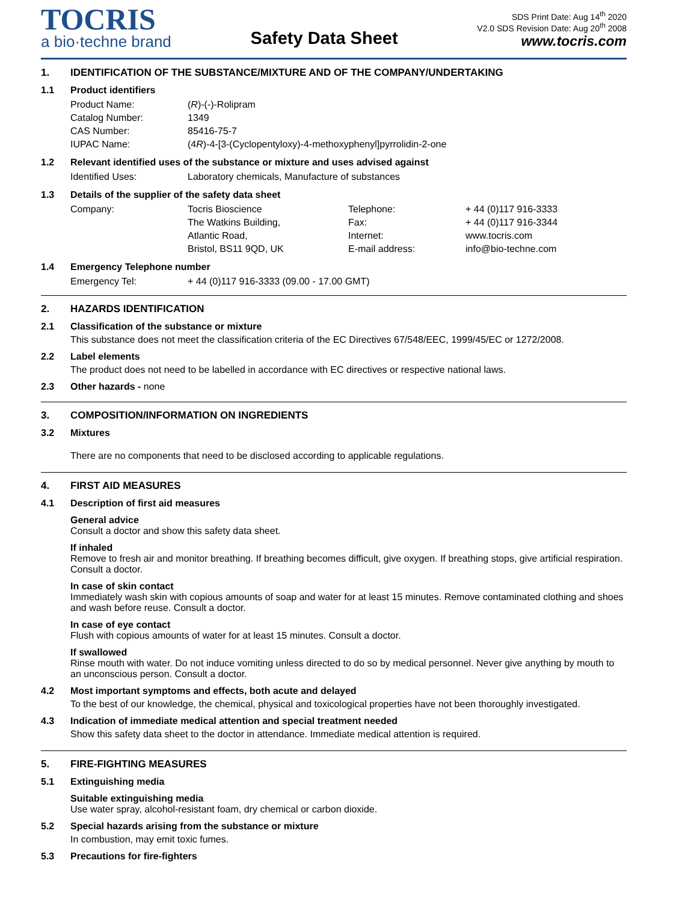TOCRIS
a bio·techne brand
Safety Data Sheet
SDS Print Date: Aug 14<sup>th</sup> 2020
V2.0 SDS Revision Date: Aug 20<sup>th</sup> 2008
www.tocris.com
1. IDENTIFICATION OF THE SUBSTANCE/MIXTURE AND OF THE COMPANY/UNDERTAKING
1.1 Product identifiers
| Product Name: | ( R )-(-)-Rolipram |
| Catalog Number: | 1349 |
| CAS Number: | 85416-75-7 |
| IUPAC Name: | (4 R )-4-[3-(Cyclopentyloxy)-4-methoxyphenyl]pyrrolidin-2-one |
1.2 Relevant identified uses of the substance or mixture and uses advised against
| Identified Uses: | Laboratory chemicals, Manufacture of substances |
1.3 Details of the supplier of the safety data sheet
| Company: | Tocris Bioscience | Telephone: | + 44 (0)117 916-3333 |
| | The Watkins Building, | Fax: | + 44 (0)117 916-3344 |
| | Atlantic Road, | Internet: | www.tocris.com |
| | Bristol, BS11 9QD, UK | E-mail address: | info@bio-techne.com |
1.4 Emergency Telephone number
| Emergency Tel: | + 44 (0)117 916-3333 (09.00 - 17.00 GMT) |
2. HAZARDS IDENTIFICATION
2.1 Classification of the substance or mixture
This substance does not meet the classification criteria of the EC Directives 67/548/EEC, 1999/45/EC or 1272/2008.
2.2 Label elements
The product does not need to be labelled in accordance with EC directives or respective national laws.
2.3 Other hazards - none
3. COMPOSITION/INFORMATION ON INGREDIENTS
3.2 Mixtures
There are no components that need to be disclosed according to applicable regulations.
4. FIRST AID MEASURES
4.1 Description of first aid measures
General advice
Consult a doctor and show this safety data sheet.
If inhaled
Remove to fresh air and monitor breathing. If breathing becomes difficult, give oxygen. If breathing stops, give artificial respiration. Consult a doctor.
In case of skin contact
Immediately wash skin with copious amounts of soap and water for at least 15 minutes. Remove contaminated clothing and shoes and wash before reuse. Consult a doctor.
In case of eye contact
Flush with copious amounts of water for at least 15 minutes. Consult a doctor.
If swallowed
Rinse mouth with water. Do not induce vomiting unless directed to do so by medical personnel. Never give anything by mouth to an unconscious person. Consult a doctor.
4.2 Most important symptoms and effects, both acute and delayed
To the best of our knowledge, the chemical, physical and toxicological properties have not been thoroughly investigated.
4.3 Indication of immediate medical attention and special treatment needed
Show this safety data sheet to the doctor in attendance. Immediate medical attention is required.
5. FIRE-FIGHTING MEASURES
5.1 Extinguishing media
Suitable extinguishing media
Use water spray, alcohol-resistant foam, dry chemical or carbon dioxide.
5.2 Special hazards arising from the substance or mixture
In combustion, may emit toxic fumes.
5.3 Precautions for fire-fighters